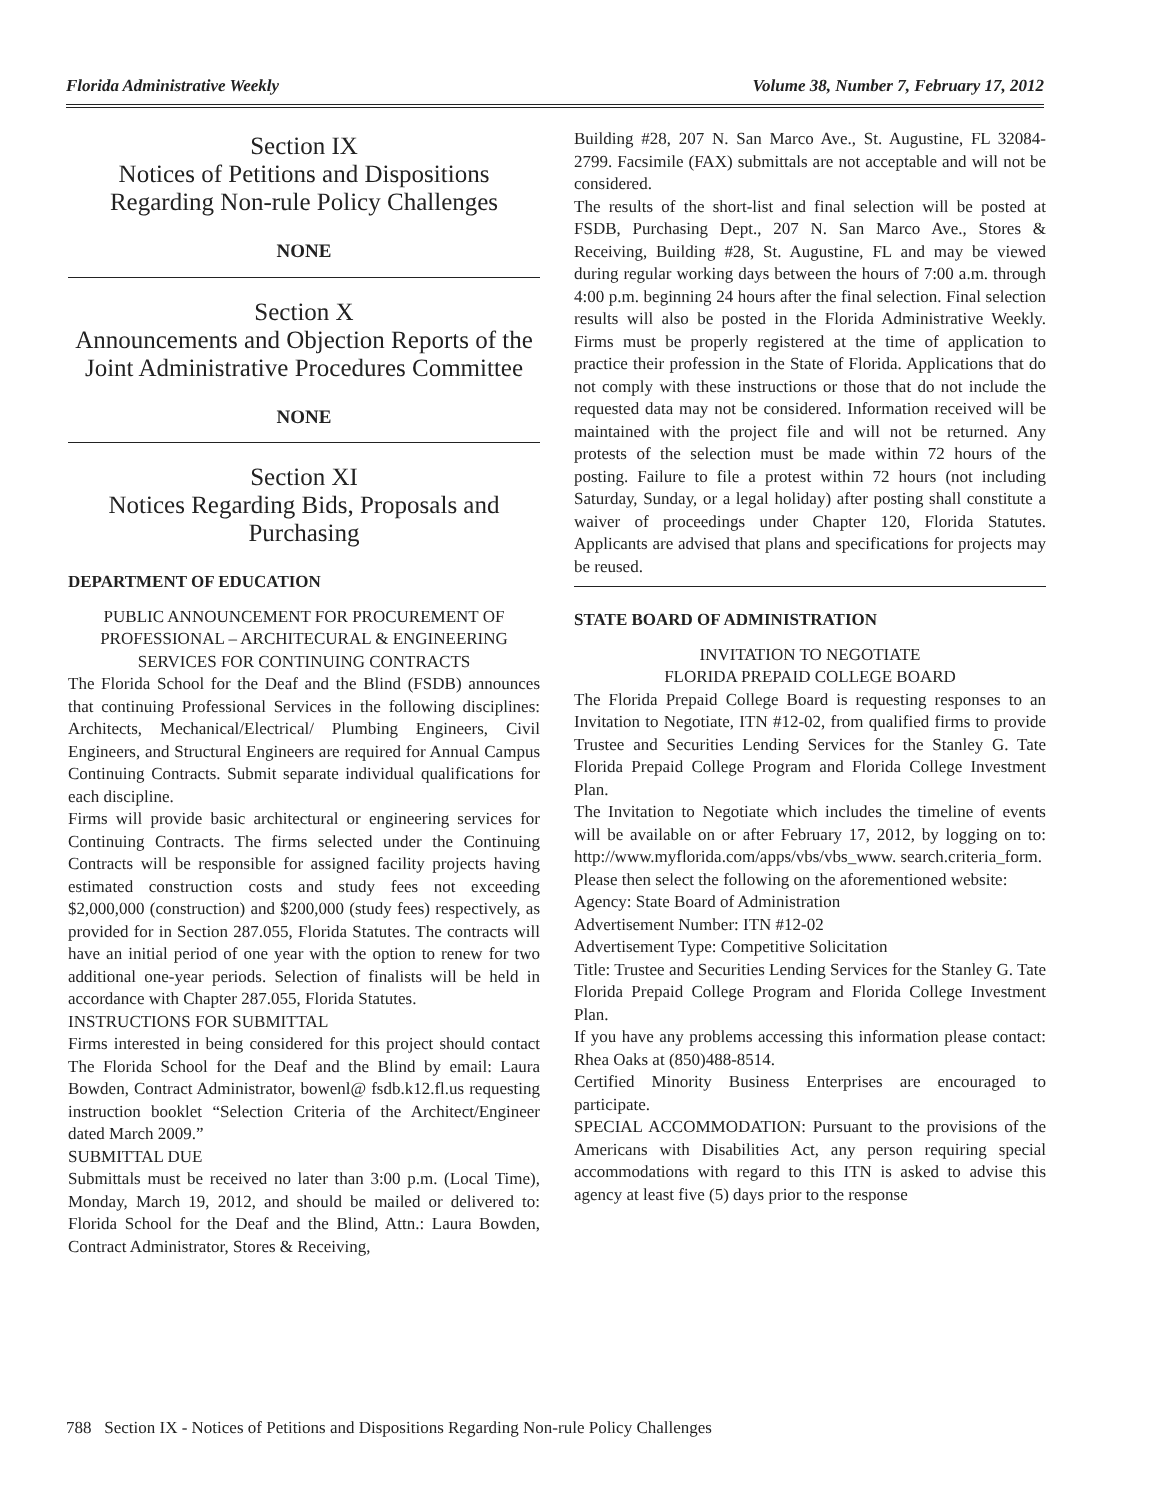Florida Administrative Weekly Volume 38, Number 7, February 17, 2012
Section IX
Notices of Petitions and Dispositions Regarding Non-rule Policy Challenges
NONE
Section X
Announcements and Objection Reports of the Joint Administrative Procedures Committee
NONE
Section XI
Notices Regarding Bids, Proposals and Purchasing
DEPARTMENT OF EDUCATION
PUBLIC ANNOUNCEMENT FOR PROCUREMENT OF PROFESSIONAL – ARCHITECURAL & ENGINEERING SERVICES FOR CONTINUING CONTRACTS
The Florida School for the Deaf and the Blind (FSDB) announces that continuing Professional Services in the following disciplines: Architects, Mechanical/Electrical/ Plumbing Engineers, Civil Engineers, and Structural Engineers are required for Annual Campus Continuing Contracts. Submit separate individual qualifications for each discipline.
Firms will provide basic architectural or engineering services for Continuing Contracts. The firms selected under the Continuing Contracts will be responsible for assigned facility projects having estimated construction costs and study fees not exceeding $2,000,000 (construction) and $200,000 (study fees) respectively, as provided for in Section 287.055, Florida Statutes. The contracts will have an initial period of one year with the option to renew for two additional one-year periods. Selection of finalists will be held in accordance with Chapter 287.055, Florida Statutes.
INSTRUCTIONS FOR SUBMITTAL
Firms interested in being considered for this project should contact The Florida School for the Deaf and the Blind by email: Laura Bowden, Contract Administrator, bowenl@ fsdb.k12.fl.us requesting instruction booklet “Selection Criteria of the Architect/Engineer dated March 2009.”
SUBMITTAL DUE
Submittals must be received no later than 3:00 p.m. (Local Time), Monday, March 19, 2012, and should be mailed or delivered to: Florida School for the Deaf and the Blind, Attn.: Laura Bowden, Contract Administrator, Stores & Receiving,
Building #28, 207 N. San Marco Ave., St. Augustine, FL 32084-2799. Facsimile (FAX) submittals are not acceptable and will not be considered.
The results of the short-list and final selection will be posted at FSDB, Purchasing Dept., 207 N. San Marco Ave., Stores & Receiving, Building #28, St. Augustine, FL and may be viewed during regular working days between the hours of 7:00 a.m. through 4:00 p.m. beginning 24 hours after the final selection. Final selection results will also be posted in the Florida Administrative Weekly. Firms must be properly registered at the time of application to practice their profession in the State of Florida. Applications that do not comply with these instructions or those that do not include the requested data may not be considered. Information received will be maintained with the project file and will not be returned. Any protests of the selection must be made within 72 hours of the posting. Failure to file a protest within 72 hours (not including Saturday, Sunday, or a legal holiday) after posting shall constitute a waiver of proceedings under Chapter 120, Florida Statutes. Applicants are advised that plans and specifications for projects may be reused.
STATE BOARD OF ADMINISTRATION
INVITATION TO NEGOTIATE
FLORIDA PREPAID COLLEGE BOARD
The Florida Prepaid College Board is requesting responses to an Invitation to Negotiate, ITN #12-02, from qualified firms to provide Trustee and Securities Lending Services for the Stanley G. Tate Florida Prepaid College Program and Florida College Investment Plan.
The Invitation to Negotiate which includes the timeline of events will be available on or after February 17, 2012, by logging on to: http://www.myflorida.com/apps/vbs/vbs_www. search.criteria_form.
Please then select the following on the aforementioned website:
Agency: State Board of Administration
Advertisement Number: ITN #12-02
Advertisement Type: Competitive Solicitation
Title: Trustee and Securities Lending Services for the Stanley G. Tate Florida Prepaid College Program and Florida College Investment Plan.
If you have any problems accessing this information please contact: Rhea Oaks at (850)488-8514.
Certified Minority Business Enterprises are encouraged to participate.
SPECIAL ACCOMMODATION: Pursuant to the provisions of the Americans with Disabilities Act, any person requiring special accommodations with regard to this ITN is asked to advise this agency at least five (5) days prior to the response
788 Section IX - Notices of Petitions and Dispositions Regarding Non-rule Policy Challenges